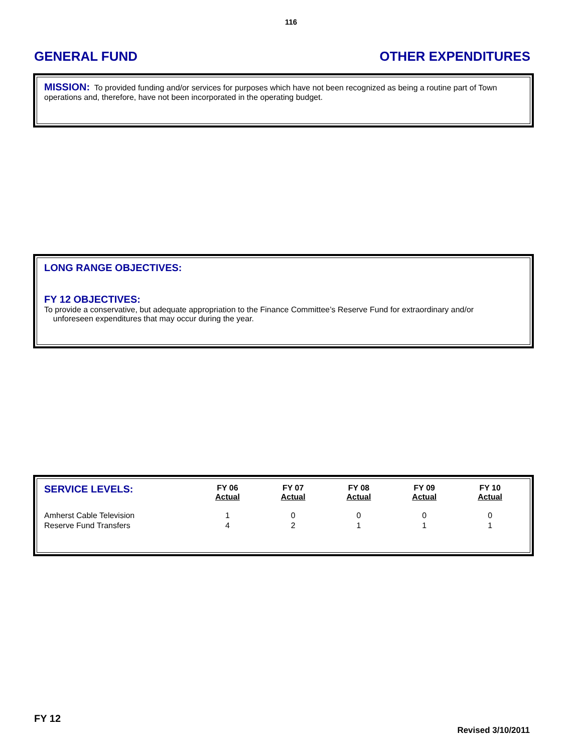116
GENERAL FUND OTHER EXPENDITURES
MISSION: To provided funding and/or services for purposes which have not been recognized as being a routine part of Town operations and, therefore, have not been incorporated in the operating budget.
LONG RANGE OBJECTIVES:
FY 12 OBJECTIVES:
To provide a conservative, but adequate appropriation to the Finance Committee’s Reserve Fund for extraordinary and/or
unforeseen expenditures that may occur during the year.
| SERVICE LEVELS: | FY 06 Actual | FY 07 Actual | FY 08 Actual | FY 09 Actual | FY 10 Actual |
| --- | --- | --- | --- | --- | --- |
| Amherst Cable Television | 1 | 0 | 0 | 0 | 0 |
| Reserve Fund Transfers | 4 | 2 | 1 | 1 | 1 |
FY 12
Revised 3/10/2011